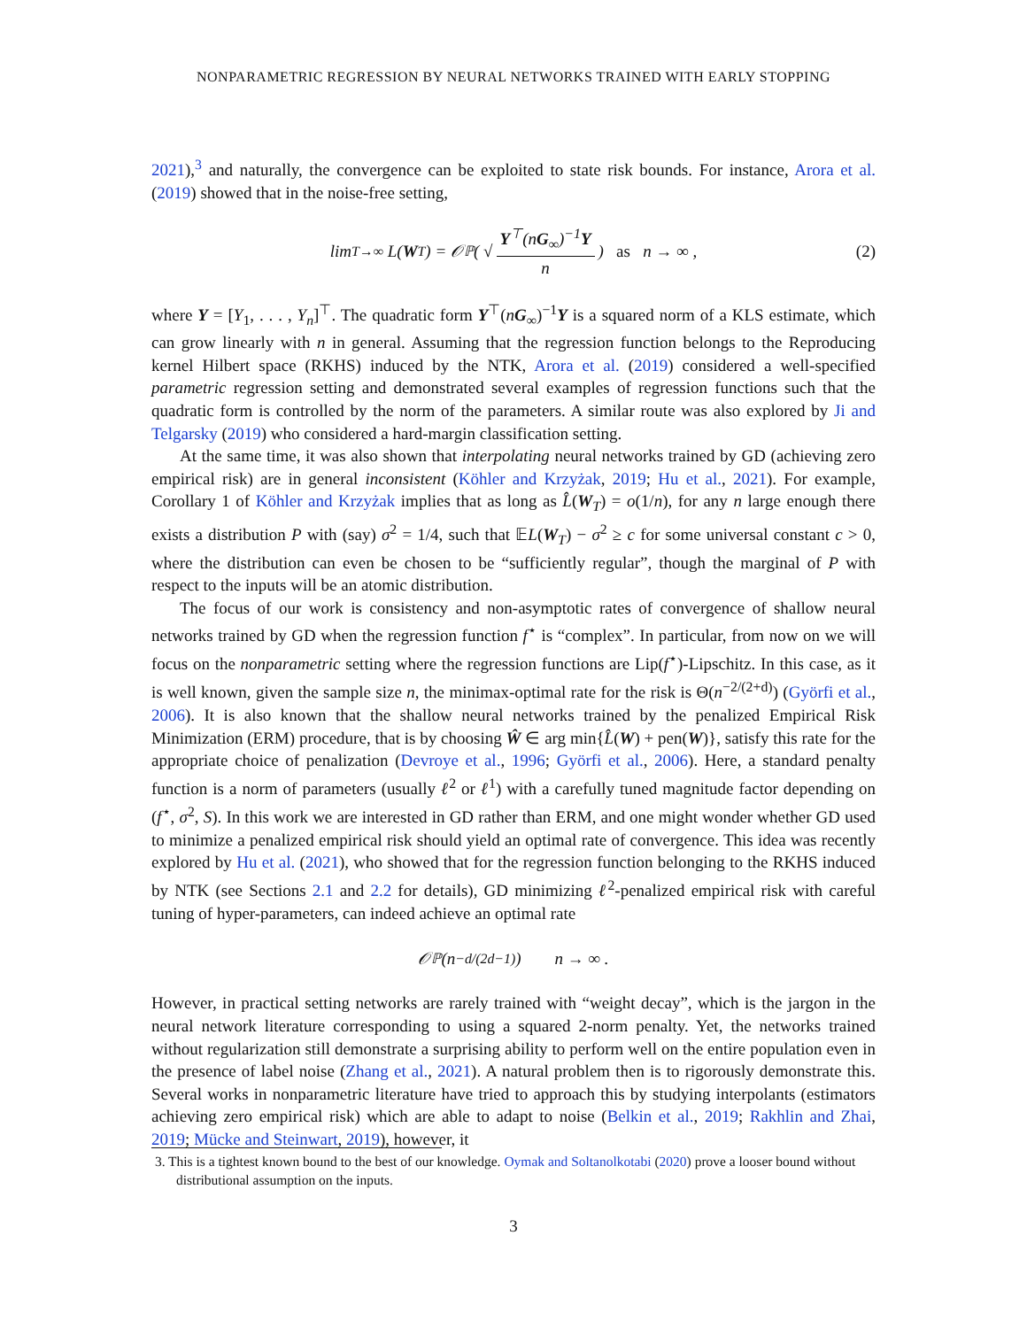NONPARAMETRIC REGRESSION BY NEURAL NETWORKS TRAINED WITH EARLY STOPPING
2021),<sup>3</sup> and naturally, the convergence can be exploited to state risk bounds. For instance, Arora et al. (2019) showed that in the noise-free setting,
lim<sub>T→∞</sub> L(W<sub>T</sub>) = 𝒪<sub>ℙ</sub> ( √ Y<sup>⊤</sup>(nG<sub>∞</sub>)<sup>−1</sup>Y n ) as n → ∞ , (2)
where Y = [Y<sub>1</sub>, . . . , Y<sub>n</sub>]<sup>⊤</sup>. The quadratic form Y<sup>⊤</sup>(nG<sub>∞</sub>)<sup>−1</sup>Y is a squared norm of a KLS estimate, which can grow linearly with n in general. Assuming that the regression function belongs to the Reproducing kernel Hilbert space (RKHS) induced by the NTK, Arora et al. (2019) considered a well-specified parametric regression setting and demonstrated several examples of regression functions such that the quadratic form is controlled by the norm of the parameters. A similar route was also explored by Ji and Telgarsky (2019) who considered a hard-margin classification setting.
At the same time, it was also shown that interpolating neural networks trained by GD (achieving zero empirical risk) are in general inconsistent (Köhler and Krzyżak, 2019; Hu et al., 2021). For example, Corollary 1 of Köhler and Krzyżak implies that as long as L̂(W<sub>T</sub>) = o(1/n), for any n large enough there exists a distribution P with (say) σ<sup>2</sup> = 1/4, such that 𝔼L(W<sub>T</sub>) − σ<sup>2</sup> ≥ c for some universal constant c > 0, where the distribution can even be chosen to be “sufficiently regular”, though the marginal of P with respect to the inputs will be an atomic distribution.
The focus of our work is consistency and non-asymptotic rates of convergence of shallow neural networks trained by GD when the regression function f<sup>⋆</sup> is “complex”. In particular, from now on we will focus on the nonparametric setting where the regression functions are Lip(f<sup>⋆</sup>)-Lipschitz. In this case, as it is well known, given the sample size n, the minimax-optimal rate for the risk is Θ(n<sup>−2/(2+d)</sup>) (Györfi et al., 2006). It is also known that the shallow neural networks trained by the penalized Empirical Risk Minimization (ERM) procedure, that is by choosing Ŵ ∈ arg min{L̂(W) + pen(W)}, satisfy this rate for the appropriate choice of penalization (Devroye et al., 1996; Györfi et al., 2006). Here, a standard penalty function is a norm of parameters (usually ℓ<sup>2</sup> or ℓ<sup>1</sup>) with a carefully tuned magnitude factor depending on (f<sup>⋆</sup>, σ<sup>2</sup>, S). In this work we are interested in GD rather than ERM, and one might wonder whether GD used to minimize a penalized empirical risk should yield an optimal rate of convergence. This idea was recently explored by Hu et al. (2021), who showed that for the regression function belonging to the RKHS induced by NTK (see Sections 2.1 and 2.2 for details), GD minimizing ℓ<sup>2</sup>-penalized empirical risk with careful tuning of hyper-parameters, can indeed achieve an optimal rate
𝒪<sub>ℙ</sub>(n<sup>−d/(2d−1)</sup>) n → ∞ .
However, in practical setting networks are rarely trained with “weight decay”, which is the jargon in the neural network literature corresponding to using a squared 2-norm penalty. Yet, the networks trained without regularization still demonstrate a surprising ability to perform well on the entire population even in the presence of label noise (Zhang et al., 2021). A natural problem then is to rigorously demonstrate this. Several works in nonparametric literature have tried to approach this by studying interpolants (estimators achieving zero empirical risk) which are able to adapt to noise (Belkin et al., 2019; Rakhlin and Zhai, 2019; Mücke and Steinwart, 2019), however, it
3. This is a tightest known bound to the best of our knowledge. Oymak and Soltanolkotabi (2020) prove a looser bound without distributional assumption on the inputs.
3